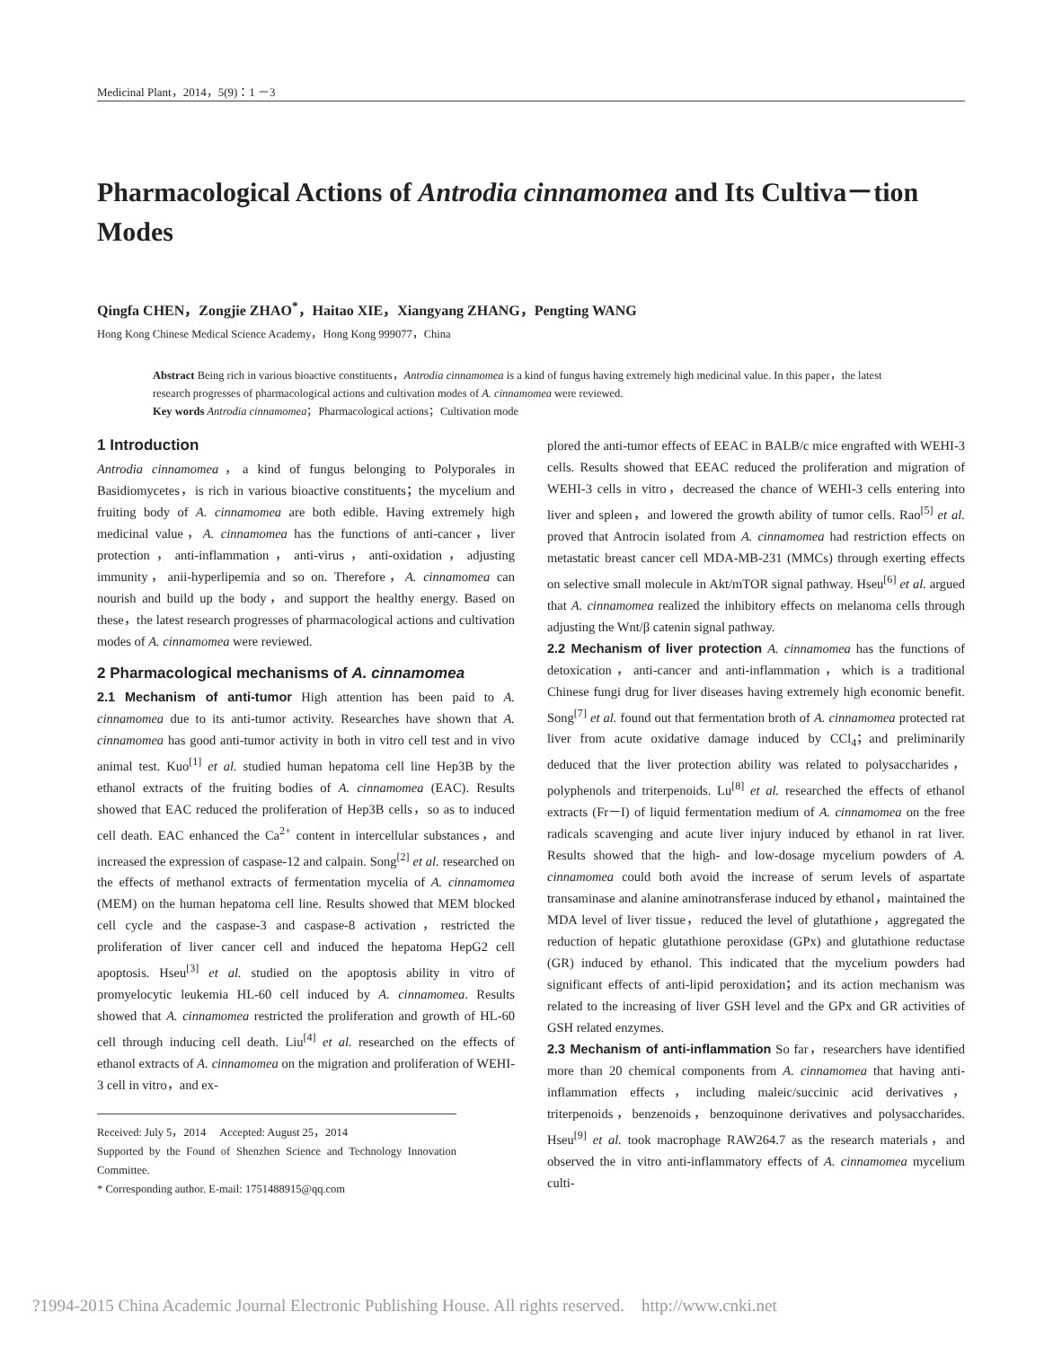Medicinal Plant，2014，5(9)：1 －3
Pharmacological Actions of Antrodia cinnamomea and Its Cultiva－tion Modes
Qingfa CHEN，Zongjie ZHAO<sup>*</sup>，Haitao XIE，Xiangyang ZHANG，Pengting WANG
Hong Kong Chinese Medical Science Academy，Hong Kong 999077，China
Abstract Being rich in various bioactive constituents，Antrodia cinnamomea is a kind of fungus having extremely high medicinal value. In this paper，the latest research progresses of pharmacological actions and cultivation modes of A. cinnamomea were reviewed.
Key words Antrodia cinnamomea；Pharmacological actions；Cultivation mode
1 Introduction
Antrodia cinnamomea，a kind of fungus belonging to Polyporales in Basidiomycetes，is rich in various bioactive constituents；the mycelium and fruiting body of A. cinnamomea are both edible. Having extremely high medicinal value，A. cinnamomea has the functions of anti-cancer，liver protection，anti-inflammation，anti-virus，anti-oxidation，adjusting immunity，anii-hyperlipemia and so on. Therefore，A. cinnamomea can nourish and build up the body，and support the healthy energy. Based on these，the latest research progresses of pharmacological actions and cultivation modes of A. cinnamomea were reviewed.
2 Pharmacological mechanisms of A. cinnamomea
2.1 Mechanism of anti-tumor High attention has been paid to A. cinnamomea due to its anti-tumor activity. Researches have shown that A. cinnamomea has good anti-tumor activity in both in vitro cell test and in vivo animal test. Kuo<sup>[1]</sup> et al. studied human hepatoma cell line Hep3B by the ethanol extracts of the fruiting bodies of A. cinnamomea (EAC). Results showed that EAC reduced the proliferation of Hep3B cells，so as to induced cell death. EAC enhanced the Ca<sup>2+</sup> content in intercellular substances，and increased the expression of caspase-12 and calpain. Song<sup>[2]</sup> et al. researched on the effects of methanol extracts of fermentation mycelia of A. cinnamomea (MEM) on the human hepatoma cell line. Results showed that MEM blocked cell cycle and the caspase-3 and caspase-8 activation，restricted the proliferation of liver cancer cell and induced the hepatoma HepG2 cell apoptosis. Hseu<sup>[3]</sup> et al. studied on the apoptosis ability in vitro of promyelocytic leukemia HL-60 cell induced by A. cinnamomea. Results showed that A. cinnamomea restricted the proliferation and growth of HL-60 cell through inducing cell death. Liu<sup>[4]</sup> et al. researched on the effects of ethanol extracts of A. cinnamomea on the migration and proliferation of WEHI-3 cell in vitro，and ex-
Received: July 5，2014 Accepted: August 25，2014
Supported by the Found of Shenzhen Science and Technology Innovation Committee.
* Corresponding author. E-mail: 1751488915@qq.com
plored the anti-tumor effects of EEAC in BALB/c mice engrafted with WEHI-3 cells. Results showed that EEAC reduced the proliferation and migration of WEHI-3 cells in vitro，decreased the chance of WEHI-3 cells entering into liver and spleen，and lowered the growth ability of tumor cells. Rao<sup>[5]</sup> et al. proved that Antrocin isolated from A. cinnamomea had restriction effects on metastatic breast cancer cell MDA-MB-231 (MMCs) through exerting effects on selective small molecule in Akt/mTOR signal pathway. Hseu<sup>[6]</sup> et al. argued that A. cinnamomea realized the inhibitory effects on melanoma cells through adjusting the Wnt/β catenin signal pathway.
2.2 Mechanism of liver protection A. cinnamomea has the functions of detoxication，anti-cancer and anti-inflammation，which is a traditional Chinese fungi drug for liver diseases having extremely high economic benefit. Song<sup>[7]</sup> et al. found out that fermentation broth of A. cinnamomea protected rat liver from acute oxidative damage induced by CCl<sub>4</sub>；and preliminarily deduced that the liver protection ability was related to polysaccharides，polyphenols and triterpenoids. Lu<sup>[8]</sup> et al. researched the effects of ethanol extracts (Fr－I) of liquid fermentation medium of A. cinnamomea on the free radicals scavenging and acute liver injury induced by ethanol in rat liver. Results showed that the high- and low-dosage mycelium powders of A. cinnamomea could both avoid the increase of serum levels of aspartate transaminase and alanine aminotransferase induced by ethanol，maintained the MDA level of liver tissue，reduced the level of glutathione，aggregated the reduction of hepatic glutathione peroxidase (GPx) and glutathione reductase (GR) induced by ethanol. This indicated that the mycelium powders had significant effects of anti-lipid peroxidation；and its action mechanism was related to the increasing of liver GSH level and the GPx and GR activities of GSH related enzymes.
2.3 Mechanism of anti-inflammation So far，researchers have identified more than 20 chemical components from A. cinnamomea that having anti-inflammation effects，including maleic/succinic acid derivatives，triterpenoids，benzenoids，benzoquinone derivatives and polysaccharides. Hseu<sup>[9]</sup> et al. took macrophage RAW264.7 as the research materials，and observed the in vitro anti-inflammatory effects of A. cinnamomea mycelium culti-
?1994-2015 China Academic Journal Electronic Publishing House. All rights reserved. http://www.cnki.net